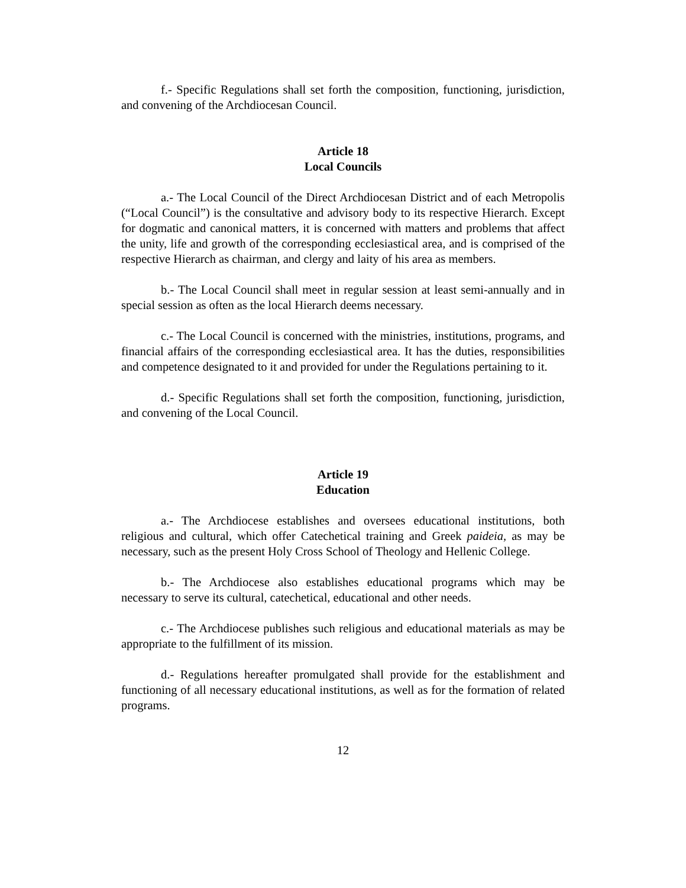f.- Specific Regulations shall set forth the composition, functioning, jurisdiction, and convening of the Archdiocesan Council.
Article 18
Local Councils
a.- The Local Council of the Direct Archdiocesan District and of each Metropolis (“Local Council”) is the consultative and advisory body to its respective Hierarch. Except for dogmatic and canonical matters, it is concerned with matters and problems that affect the unity, life and growth of the corresponding ecclesiastical area, and is comprised of the respective Hierarch as chairman, and clergy and laity of his area as members.
b.- The Local Council shall meet in regular session at least semi-annually and in special session as often as the local Hierarch deems necessary.
c.- The Local Council is concerned with the ministries, institutions, programs, and financial affairs of the corresponding ecclesiastical area. It has the duties, responsibilities and competence designated to it and provided for under the Regulations pertaining to it.
d.- Specific Regulations shall set forth the composition, functioning, jurisdiction, and convening of the Local Council.
Article 19
Education
a.- The Archdiocese establishes and oversees educational institutions, both religious and cultural, which offer Catechetical training and Greek paideia, as may be necessary, such as the present Holy Cross School of Theology and Hellenic College.
b.- The Archdiocese also establishes educational programs which may be necessary to serve its cultural, catechetical, educational and other needs.
c.- The Archdiocese publishes such religious and educational materials as may be appropriate to the fulfillment of its mission.
d.- Regulations hereafter promulgated shall provide for the establishment and functioning of all necessary educational institutions, as well as for the formation of related programs.
12